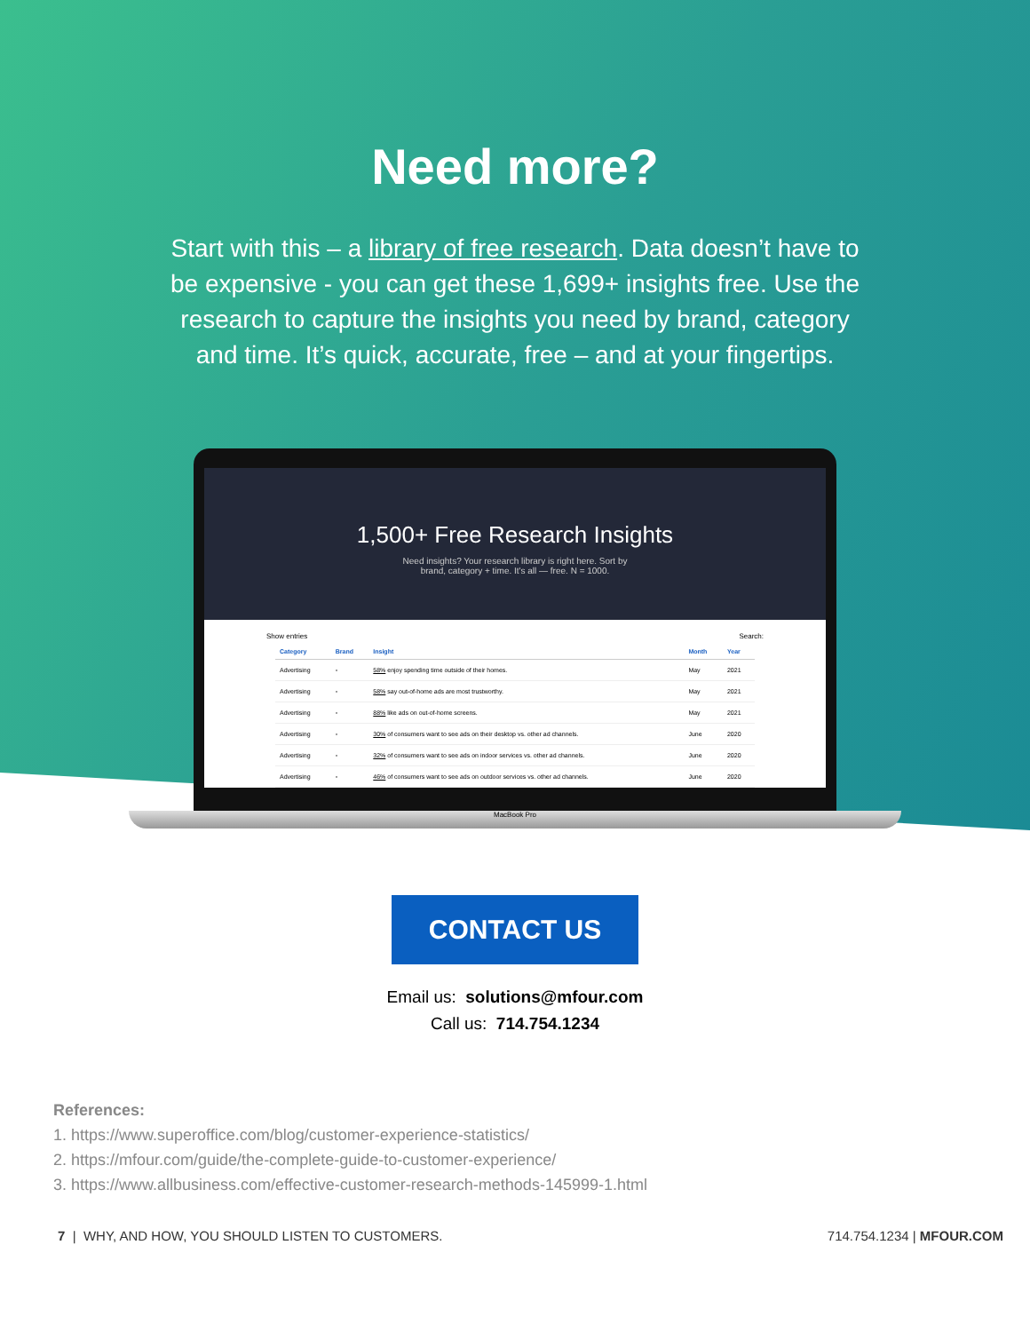Need more?
Start with this – a library of free research. Data doesn’t have to be expensive - you can get these 1,699+ insights free. Use the research to capture the insights you need by brand, category and time. It’s quick, accurate, free – and at your fingertips.
1,500+ Free Research Insights
Need insights? Your research library is right here. Sort by
brand, category + time. It's all — free. N = 1000.
Show entries Search:
| Category | Brand | Insight | Month | Year |
| --- | --- | --- | --- | --- |
| Advertising | ▫ | 58% enjoy spending time outside of their homes. | May | 2021 |
| Advertising | ▫ | 58% say out-of-home ads are most trustworthy. | May | 2021 |
| Advertising | ▫ | 88% like ads on out-of-home screens. | May | 2021 |
| Advertising | ▫ | 30% of consumers want to see ads on their desktop vs. other ad channels. | June | 2020 |
| Advertising | ▫ | 32% of consumers want to see ads on indoor services vs. other ad channels. | June | 2020 |
| Advertising | ▫ | 46% of consumers want to see ads on outdoor services vs. other ad channels. | June | 2020 |
MacBook Pro
CONTACT US
Email us: solutions@mfour.com
Call us: 714.754.1234
References:
1. https://www.superoffice.com/blog/customer-experience-statistics/
2. https://mfour.com/guide/the-complete-guide-to-customer-experience/
3. https://www.allbusiness.com/effective-customer-research-methods-145999-1.html
7 | WHY, AND HOW, YOU SHOULD LISTEN TO CUSTOMERS. 714.754.1234 | MFOUR.COM